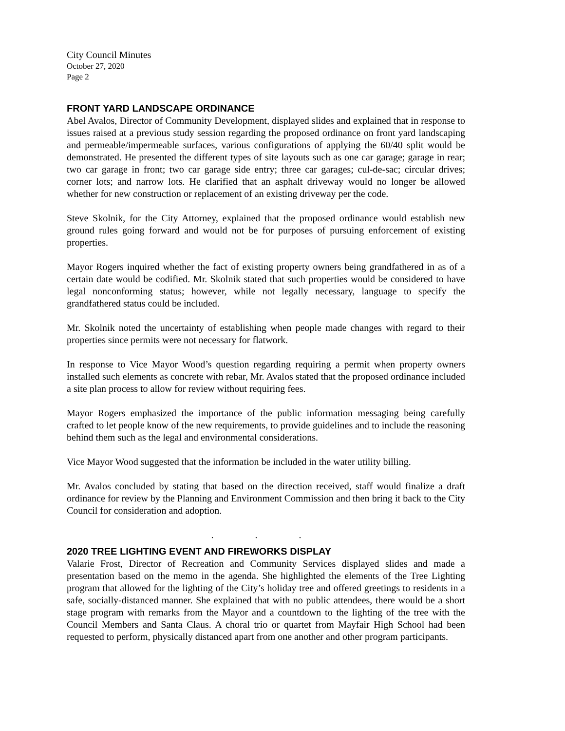City Council Minutes
October 27, 2020
Page 2
FRONT YARD LANDSCAPE ORDINANCE
Abel Avalos, Director of Community Development, displayed slides and explained that in response to issues raised at a previous study session regarding the proposed ordinance on front yard landscaping and permeable/impermeable surfaces, various configurations of applying the 60/40 split would be demonstrated. He presented the different types of site layouts such as one car garage; garage in rear; two car garage in front; two car garage side entry; three car garages; cul-de-sac; circular drives; corner lots; and narrow lots. He clarified that an asphalt driveway would no longer be allowed whether for new construction or replacement of an existing driveway per the code.
Steve Skolnik, for the City Attorney, explained that the proposed ordinance would establish new ground rules going forward and would not be for purposes of pursuing enforcement of existing properties.
Mayor Rogers inquired whether the fact of existing property owners being grandfathered in as of a certain date would be codified. Mr. Skolnik stated that such properties would be considered to have legal nonconforming status; however, while not legally necessary, language to specify the grandfathered status could be included.
Mr. Skolnik noted the uncertainty of establishing when people made changes with regard to their properties since permits were not necessary for flatwork.
In response to Vice Mayor Wood’s question regarding requiring a permit when property owners installed such elements as concrete with rebar, Mr. Avalos stated that the proposed ordinance included a site plan process to allow for review without requiring fees.
Mayor Rogers emphasized the importance of the public information messaging being carefully crafted to let people know of the new requirements, to provide guidelines and to include the reasoning behind them such as the legal and environmental considerations.
Vice Mayor Wood suggested that the information be included in the water utility billing.
Mr. Avalos concluded by stating that based on the direction received, staff would finalize a draft ordinance for review by the Planning and Environment Commission and then bring it back to the City Council for consideration and adoption.
. . .
2020 TREE LIGHTING EVENT AND FIREWORKS DISPLAY
Valarie Frost, Director of Recreation and Community Services displayed slides and made a presentation based on the memo in the agenda. She highlighted the elements of the Tree Lighting program that allowed for the lighting of the City’s holiday tree and offered greetings to residents in a safe, socially-distanced manner. She explained that with no public attendees, there would be a short stage program with remarks from the Mayor and a countdown to the lighting of the tree with the Council Members and Santa Claus. A choral trio or quartet from Mayfair High School had been requested to perform, physically distanced apart from one another and other program participants.